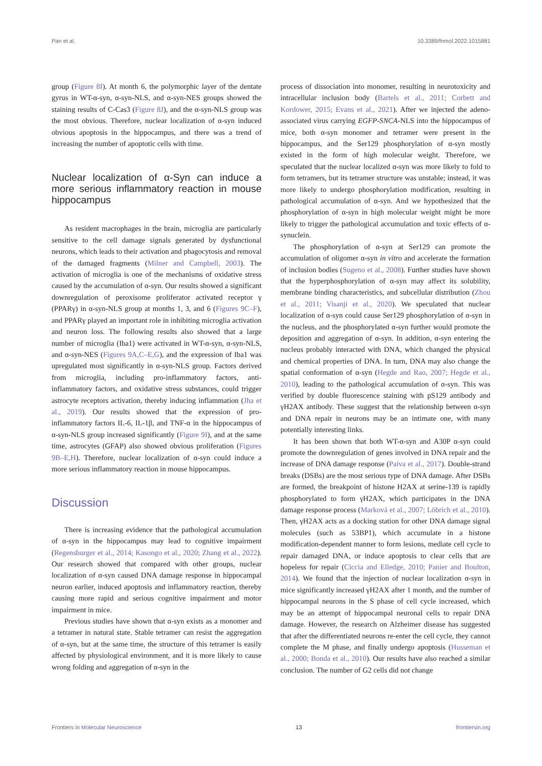Pan et al. 10.3389/fnmol.2022.1015881
group (Figure 8I). At month 6, the polymorphic layer of the dentate gyrus in WT-α-syn, α-syn-NLS, and α-syn-NES groups showed the staining results of C-Cas3 (Figure 8J), and the α-syn-NLS group was the most obvious. Therefore, nuclear localization of α-syn induced obvious apoptosis in the hippocampus, and there was a trend of increasing the number of apoptotic cells with time.
Nuclear localization of α-Syn can induce a more serious inflammatory reaction in mouse hippocampus
As resident macrophages in the brain, microglia are particularly sensitive to the cell damage signals generated by dysfunctional neurons, which leads to their activation and phagocytosis and removal of the damaged fragments (Milner and Campbell, 2003). The activation of microglia is one of the mechanisms of oxidative stress caused by the accumulation of α-syn. Our results showed a significant downregulation of peroxisome proliferator activated receptor γ (PPARγ) in α-syn-NLS group at months 1, 3, and 6 (Figures 9C–F), and PPARγ played an important role in inhibiting microglia activation and neuron loss. The following results also showed that a large number of microglia (Iba1) were activated in WT-α-syn, α-syn-NLS, and α-syn-NES (Figures 9A,C–E,G), and the expression of Iba1 was upregulated most significantly in α-syn-NLS group. Factors derived from microglia, including pro-inflammatory factors, anti-inflammatory factors, and oxidative stress substances, could trigger astrocyte receptors activation, thereby inducing inflammation (Jha et al., 2019). Our results showed that the expression of pro-inflammatory factors IL-6, IL-1β, and TNF-α in the hippocampus of α-syn-NLS group increased significantly (Figure 9I), and at the same time, astrocytes (GFAP) also showed obvious proliferation (Figures 9B–E,H). Therefore, nuclear localization of α-syn could induce a more serious inflammatory reaction in mouse hippocampus.
Discussion
There is increasing evidence that the pathological accumulation of α-syn in the hippocampus may lead to cognitive impairment (Regensburger et al., 2014; Kasongo et al., 2020; Zhang et al., 2022). Our research showed that compared with other groups, nuclear localization of α-syn caused DNA damage response in hippocampal neuron earlier, induced apoptosis and inflammatory reaction, thereby causing more rapid and serious cognitive impairment and motor impairment in mice.
Previous studies have shown that α-syn exists as a monomer and a tetramer in natural state. Stable tetramer can resist the aggregation of α-syn, but at the same time, the structure of this tetramer is easily affected by physiological environment, and it is more likely to cause wrong folding and aggregation of α-syn in the
process of dissociation into monomer, resulting in neurotoxicity and intracellular inclusion body (Bartels et al., 2011; Corbett and Kordower, 2015; Evans et al., 2021). After we injected the adeno-associated virus carrying EGFP-SNCA-NLS into the hippocampus of mice, both α-syn monomer and tetramer were present in the hippocampus, and the Ser129 phosphorylation of α-syn mostly existed in the form of high molecular weight. Therefore, we speculated that the nuclear localized α-syn was more likely to fold to form tetramers, but its tetramer structure was unstable; instead, it was more likely to undergo phosphorylation modification, resulting in pathological accumulation of α-syn. And we hypothesized that the phosphorylation of α-syn in high molecular weight might be more likely to trigger the pathological accumulation and toxic effects of α-synuclein.
The phosphorylation of α-syn at Ser129 can promote the accumulation of oligomer α-syn in vitro and accelerate the formation of inclusion bodies (Sugeno et al., 2008). Further studies have shown that the hyperphosphorylation of α-syn may affect its solubility, membrane binding characteristics, and subcellular distribution (Zhou et al., 2011; Visanji et al., 2020). We speculated that nuclear localization of α-syn could cause Ser129 phosphorylation of α-syn in the nucleus, and the phosphorylated α-syn further would promote the deposition and aggregation of α-syn. In addition, α-syn entering the nucleus probably interacted with DNA, which changed the physical and chemical properties of DNA. In turn, DNA may also change the spatial conformation of α-syn (Hegde and Rao, 2007; Hegde et al., 2010), leading to the pathological accumulation of α-syn. This was verified by double fluorescence staining with pS129 antibody and γH2AX antibody. These suggest that the relationship between α-syn and DNA repair in neurons may be an intimate one, with many potentially interesting links.
It has been shown that both WT-α-syn and A30P α-syn could promote the downregulation of genes involved in DNA repair and the increase of DNA damage response (Paiva et al., 2017). Double-strand breaks (DSBs) are the most serious type of DNA damage. After DSBs are formed, the breakpoint of histone H2AX at serine-139 is rapidly phosphorylated to form γH2AX, which participates in the DNA damage response process (Marková et al., 2007; Löbrich et al., 2010). Then, γH2AX acts as a docking station for other DNA damage signal molecules (such as 53BP1), which accumulate in a histone modification-dependent manner to form lesions, mediate cell cycle to repair damaged DNA, or induce apoptosis to clear cells that are hopeless for repair (Ciccia and Elledge, 2010; Panier and Boulton, 2014). We found that the injection of nuclear localization α-syn in mice significantly increased γH2AX after 1 month, and the number of hippocampal neurons in the S phase of cell cycle increased, which may be an attempt of hippocampal neuronal cells to repair DNA damage. However, the research on Alzheimer disease has suggested that after the differentiated neurons re-enter the cell cycle, they cannot complete the M phase, and finally undergo apoptosis (Husseman et al., 2000; Bonda et al., 2010). Our results have also reached a similar conclusion. The number of G2 cells did not change
Frontiers in Molecular Neuroscience 13 frontiersin.org